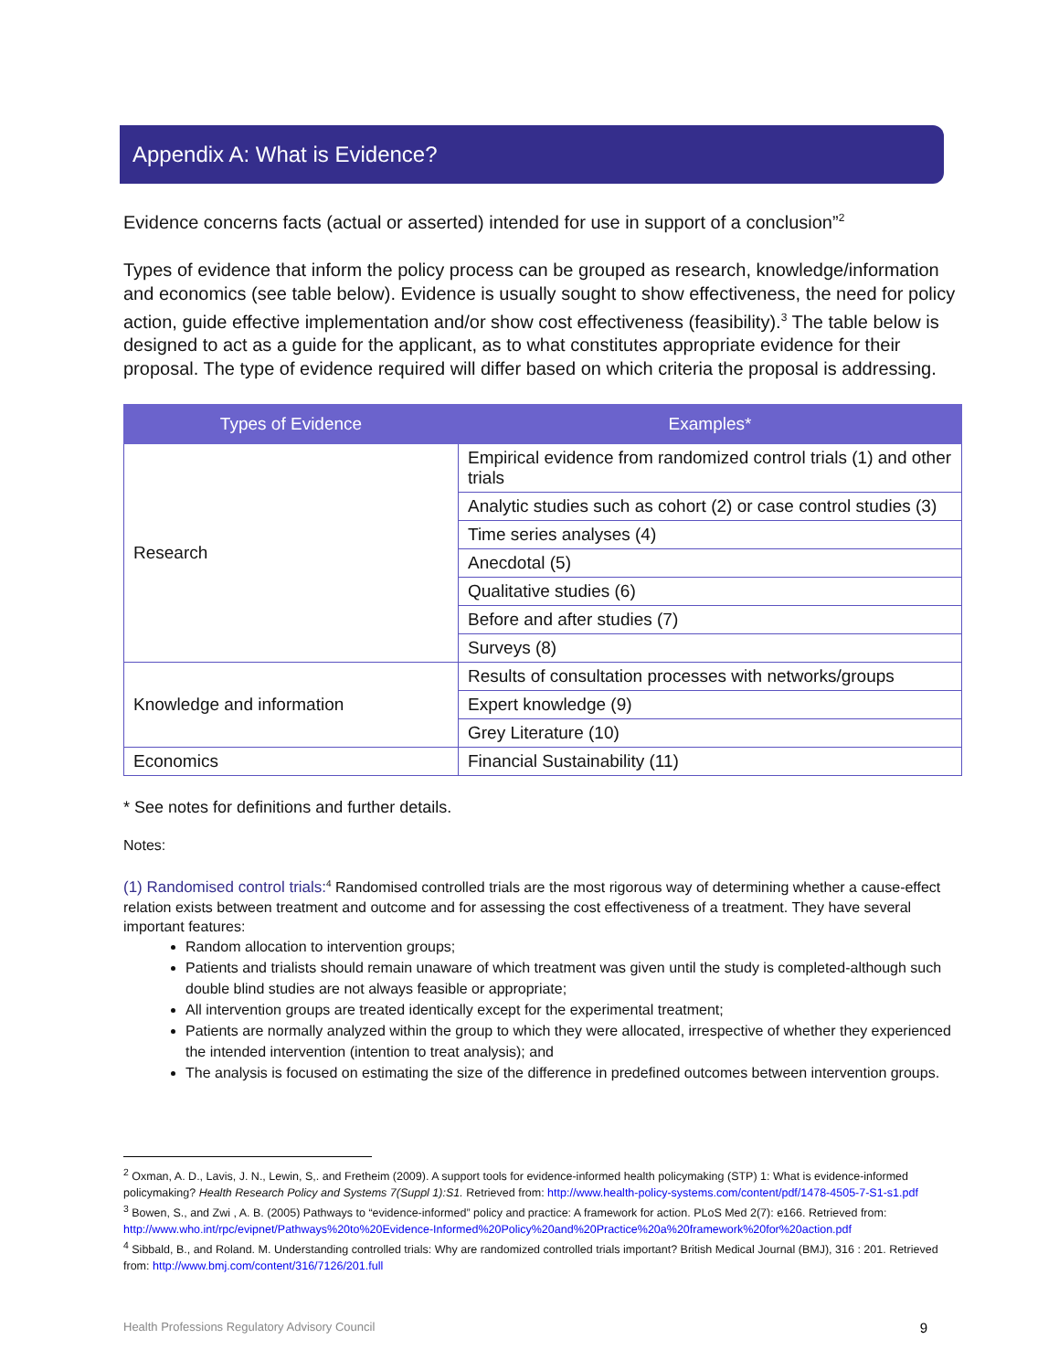Appendix A: What is Evidence?
Evidence concerns facts (actual or asserted) intended for use in support of a conclusion”<sup>2</sup>
Types of evidence that inform the policy process can be grouped as research, knowledge/information and economics (see table below). Evidence is usually sought to show effectiveness, the need for policy action, guide effective implementation and/or show cost effectiveness (feasibility).<sup>3</sup> The table below is designed to act as a guide for the applicant, as to what constitutes appropriate evidence for their proposal. The type of evidence required will differ based on which criteria the proposal is addressing.
| Types of Evidence | Examples* |
| --- | --- |
| Research | Empirical evidence from randomized control trials (1) and other trials |
| | Analytic studies such as cohort (2) or case control studies (3) |
| | Time series analyses (4) |
| | Anecdotal (5) |
| | Qualitative studies (6) |
| | Before and after studies (7) |
| | Surveys (8) |
| Knowledge and information | Results of consultation processes with networks/groups |
| | Expert knowledge (9) |
| | Grey Literature (10) |
| Economics | Financial Sustainability (11) |
* See notes for definitions and further details.
Notes:
(1) Randomised control trials:<sup>4</sup> Randomised controlled trials are the most rigorous way of determining whether a cause-effect relation exists between treatment and outcome and for assessing the cost effectiveness of a treatment. They have several important features:
Random allocation to intervention groups;
Patients and trialists should remain unaware of which treatment was given until the study is completed-although such double blind studies are not always feasible or appropriate;
All intervention groups are treated identically except for the experimental treatment;
Patients are normally analyzed within the group to which they were allocated, irrespective of whether they experienced the intended intervention (intention to treat analysis); and
The analysis is focused on estimating the size of the difference in predefined outcomes between intervention groups.
<sup>2</sup> Oxman, A. D., Lavis, J. N., Lewin, S,. and Fretheim (2009). A support tools for evidence-informed health policymaking (STP) 1: What is evidence-informed policymaking? Health Research Policy and Systems 7(Suppl 1):S1. Retrieved from: http://www.health-policy-systems.com/content/pdf/1478-4505-7-S1-s1.pdf
<sup>3</sup> Bowen, S., and Zwi , A. B. (2005) Pathways to “evidence-informed” policy and practice: A framework for action. PLoS Med 2(7): e166. Retrieved from: http://www.who.int/rpc/evipnet/Pathways%20to%20Evidence-Informed%20Policy%20and%20Practice%20a%20framework%20for%20action.pdf
<sup>4</sup> Sibbald, B., and Roland. M. Understanding controlled trials: Why are randomized controlled trials important? British Medical Journal (BMJ), 316 : 201. Retrieved from: http://www.bmj.com/content/316/7126/201.full
Health Professions Regulatory Advisory Council 9